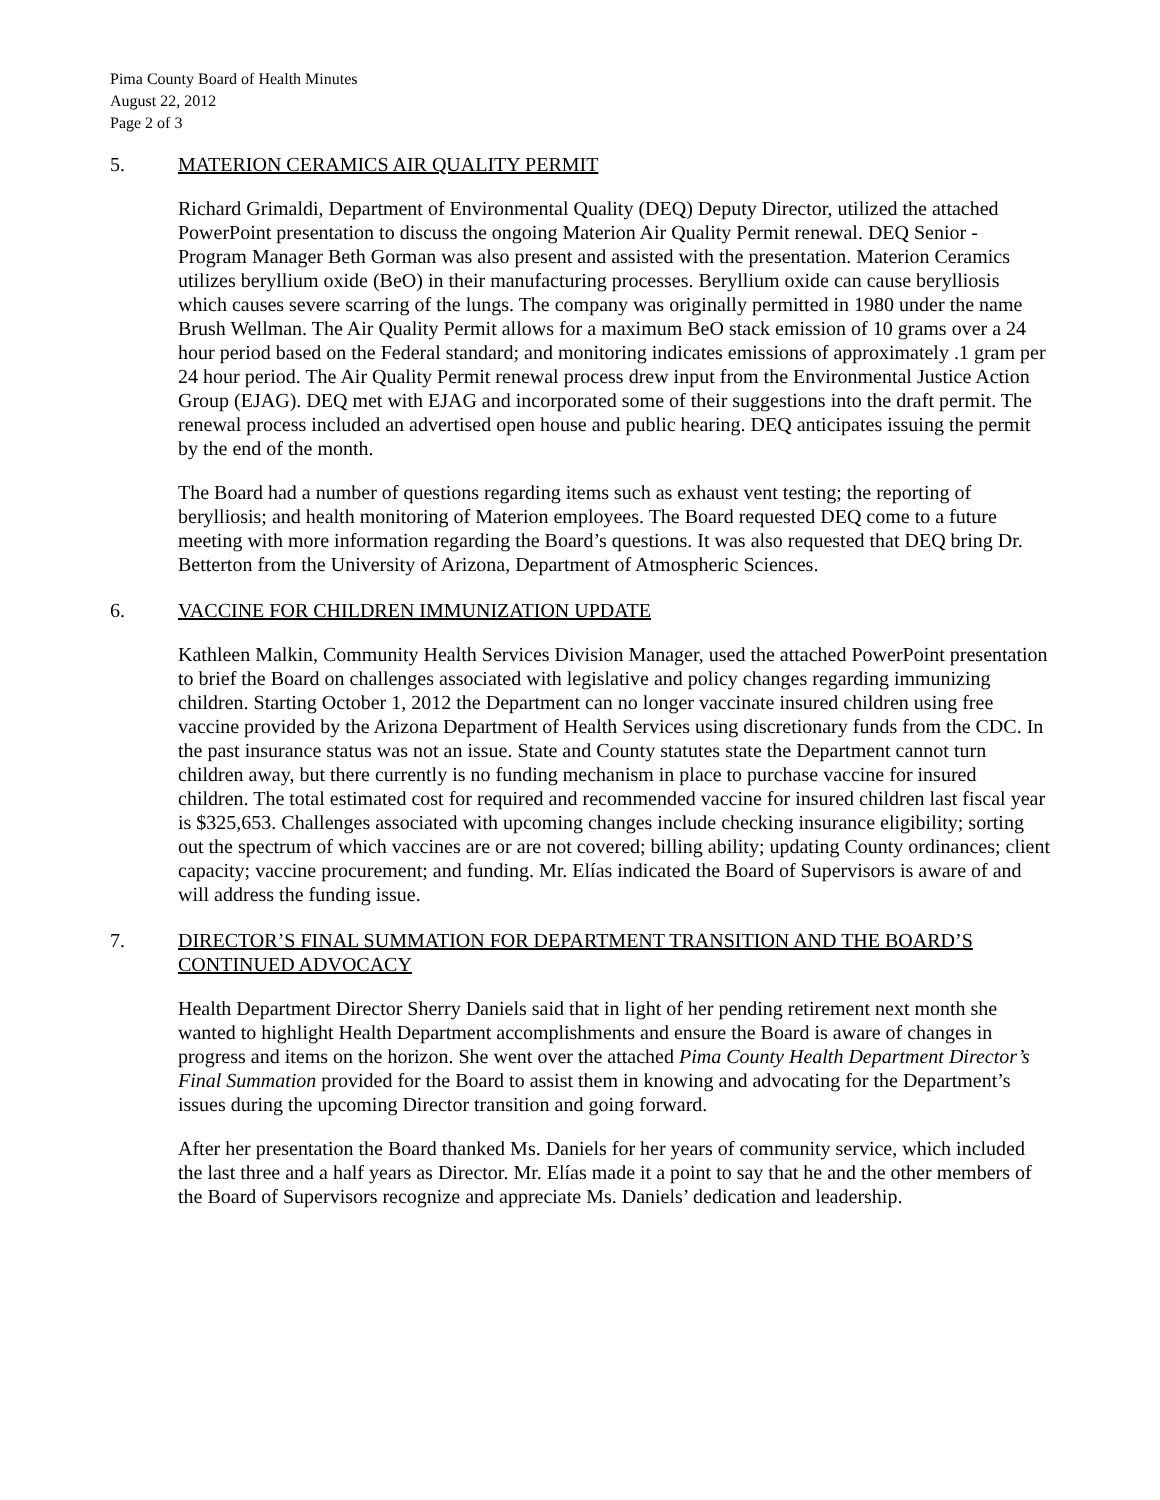Pima County Board of Health Minutes
August 22, 2012
Page 2 of 3
5. MATERION CERAMICS AIR QUALITY PERMIT
Richard Grimaldi, Department of Environmental Quality (DEQ) Deputy Director, utilized the attached PowerPoint presentation to discuss the ongoing Materion Air Quality Permit renewal. DEQ Senior - Program Manager Beth Gorman was also present and assisted with the presentation. Materion Ceramics utilizes beryllium oxide (BeO) in their manufacturing processes. Beryllium oxide can cause berylliosis which causes severe scarring of the lungs. The company was originally permitted in 1980 under the name Brush Wellman. The Air Quality Permit allows for a maximum BeO stack emission of 10 grams over a 24 hour period based on the Federal standard; and monitoring indicates emissions of approximately .1 gram per 24 hour period. The Air Quality Permit renewal process drew input from the Environmental Justice Action Group (EJAG). DEQ met with EJAG and incorporated some of their suggestions into the draft permit. The renewal process included an advertised open house and public hearing. DEQ anticipates issuing the permit by the end of the month.
The Board had a number of questions regarding items such as exhaust vent testing; the reporting of berylliosis; and health monitoring of Materion employees. The Board requested DEQ come to a future meeting with more information regarding the Board’s questions. It was also requested that DEQ bring Dr. Betterton from the University of Arizona, Department of Atmospheric Sciences.
6. VACCINE FOR CHILDREN IMMUNIZATION UPDATE
Kathleen Malkin, Community Health Services Division Manager, used the attached PowerPoint presentation to brief the Board on challenges associated with legislative and policy changes regarding immunizing children. Starting October 1, 2012 the Department can no longer vaccinate insured children using free vaccine provided by the Arizona Department of Health Services using discretionary funds from the CDC. In the past insurance status was not an issue. State and County statutes state the Department cannot turn children away, but there currently is no funding mechanism in place to purchase vaccine for insured children. The total estimated cost for required and recommended vaccine for insured children last fiscal year is $325,653. Challenges associated with upcoming changes include checking insurance eligibility; sorting out the spectrum of which vaccines are or are not covered; billing ability; updating County ordinances; client capacity; vaccine procurement; and funding. Mr. Elías indicated the Board of Supervisors is aware of and will address the funding issue.
7. DIRECTOR’S FINAL SUMMATION FOR DEPARTMENT TRANSITION AND THE BOARD’S CONTINUED ADVOCACY
Health Department Director Sherry Daniels said that in light of her pending retirement next month she wanted to highlight Health Department accomplishments and ensure the Board is aware of changes in progress and items on the horizon. She went over the attached Pima County Health Department Director’s Final Summation provided for the Board to assist them in knowing and advocating for the Department’s issues during the upcoming Director transition and going forward.
After her presentation the Board thanked Ms. Daniels for her years of community service, which included the last three and a half years as Director. Mr. Elías made it a point to say that he and the other members of the Board of Supervisors recognize and appreciate Ms. Daniels’ dedication and leadership.